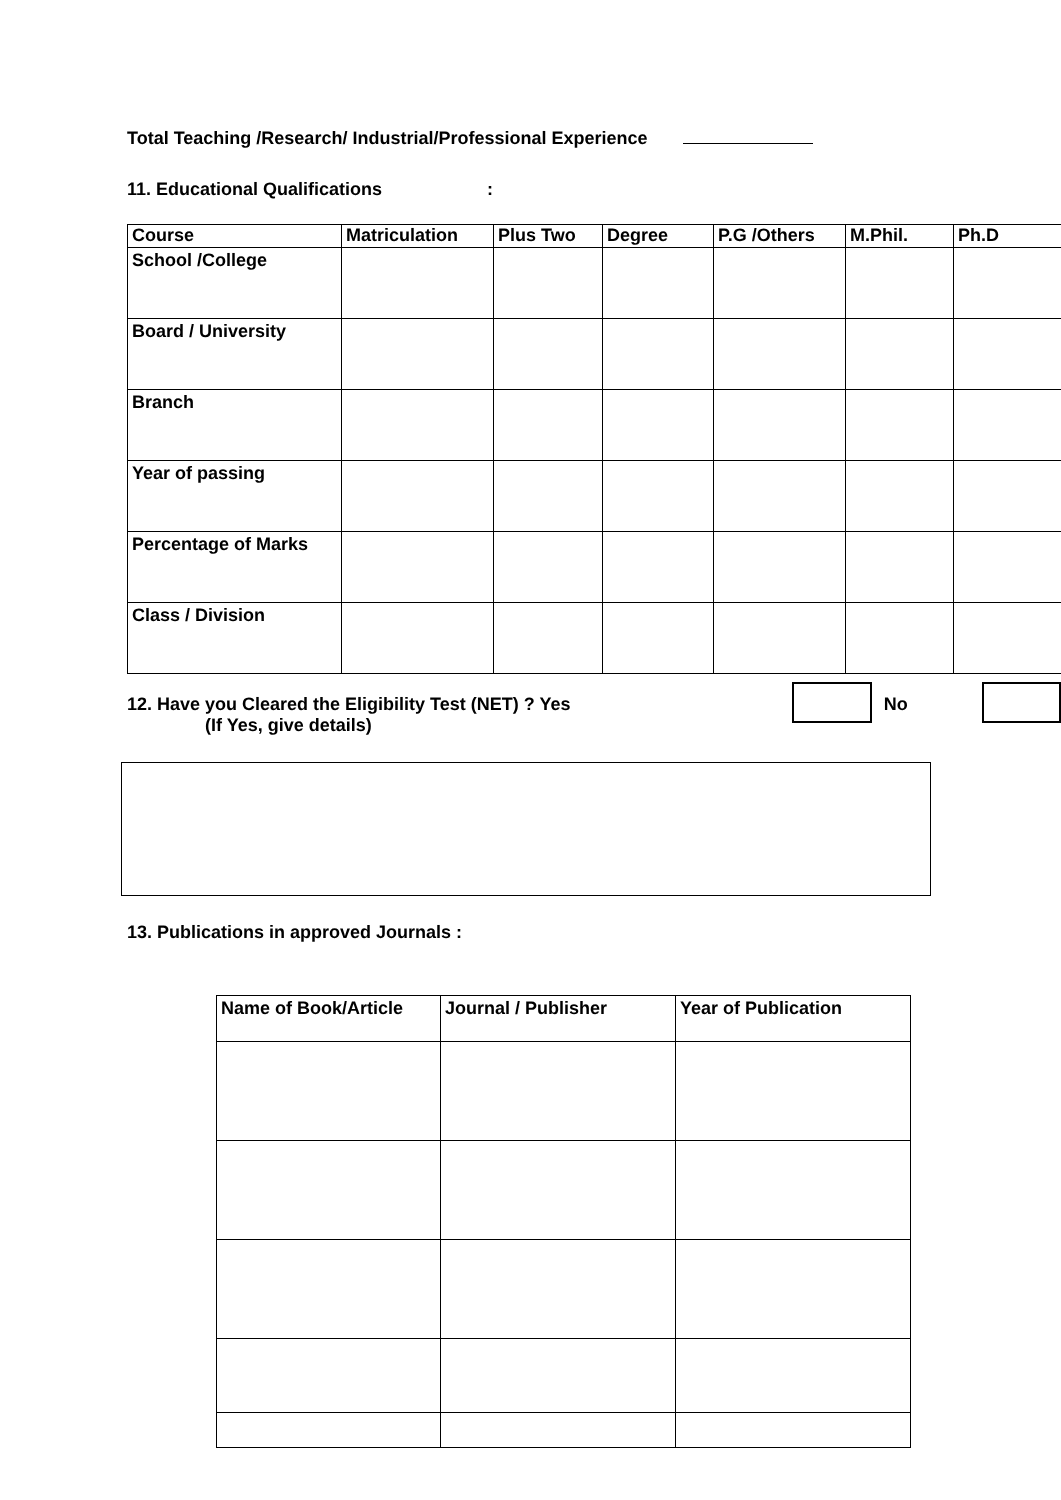Total Teaching /Research/ Industrial/Professional Experience
11. Educational Qualifications :
| Course | Matriculation | Plus Two | Degree | P.G /Others | M.Phil. | Ph.D |
| --- | --- | --- | --- | --- | --- | --- |
| School /College | | | | | | |
| Board / University | | | | | | |
| Branch | | | | | | |
| Year of passing | | | | | | |
| Percentage of Marks | | | | | | |
| Class / Division | | | | | | |
12. Have you Cleared the Eligibility Test (NET) ? Yes
(If Yes, give details)
No
13. Publications in approved Journals :
| Name of Book/Article | Journal / Publisher | Year of Publication |
| --- | --- | --- |